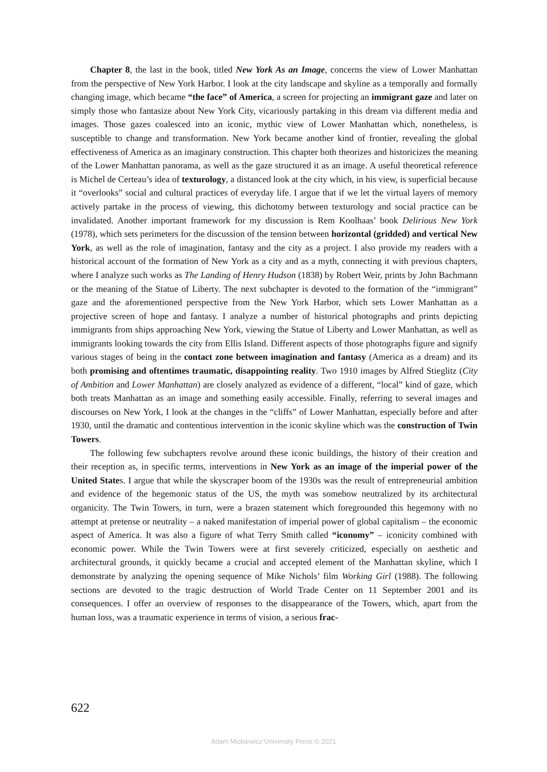Chapter 8, the last in the book, titled New York As an Image, concerns the view of Lower Manhattan from the perspective of New York Harbor. I look at the city landscape and skyline as a temporally and formally changing image, which became “the face” of America, a screen for projecting an immigrant gaze and later on simply those who fantasize about New York City, vicariously partaking in this dream via different media and images. Those gazes coalesced into an iconic, mythic view of Lower Manhattan which, nonetheless, is susceptible to change and transformation. New York became another kind of frontier, revealing the global effectiveness of America as an imaginary construction. This chapter both theorizes and historicizes the meaning of the Lower Manhattan panorama, as well as the gaze structured it as an image. A useful theoretical reference is Michel de Certeau’s idea of texturology, a distanced look at the city which, in his view, is superficial because it “overlooks” social and cultural practices of everyday life. I argue that if we let the virtual layers of memory actively partake in the process of viewing, this dichotomy between texturology and social practice can be invalidated. Another important framework for my discussion is Rem Koolhaas’ book Delirious New York (1978), which sets perimeters for the discussion of the tension between horizontal (gridded) and vertical New York, as well as the role of imagination, fantasy and the city as a project. I also provide my readers with a historical account of the formation of New York as a city and as a myth, connecting it with previous chapters, where I analyze such works as The Landing of Henry Hudson (1838) by Robert Weir, prints by John Bachmann or the meaning of the Statue of Liberty. The next subchapter is devoted to the formation of the “immigrant” gaze and the aforementioned perspective from the New York Harbor, which sets Lower Manhattan as a projective screen of hope and fantasy. I analyze a number of historical photographs and prints depicting immigrants from ships approaching New York, viewing the Statue of Liberty and Lower Manhattan, as well as immigrants looking towards the city from Ellis Island. Different aspects of those photographs figure and signify various stages of being in the contact zone between imagination and fantasy (America as a dream) and its both promising and oftentimes traumatic, disappointing reality. Two 1910 images by Alfred Stieglitz (City of Ambition and Lower Manhattan) are closely analyzed as evidence of a different, “local” kind of gaze, which both treats Manhattan as an image and something easily accessible. Finally, referring to several images and discourses on New York, I look at the changes in the “cliffs” of Lower Manhattan, especially before and after 1930, until the dramatic and contentious intervention in the iconic skyline which was the construction of Twin Towers.
The following few subchapters revolve around these iconic buildings, the history of their creation and their reception as, in specific terms, interventions in New York as an image of the imperial power of the United States. I argue that while the skyscraper boom of the 1930s was the result of entrepreneurial ambition and evidence of the hegemonic status of the US, the myth was somehow neutralized by its architectural organicity. The Twin Towers, in turn, were a brazen statement which foregrounded this hegemony with no attempt at pretense or neutrality – a naked manifestation of imperial power of global capitalism – the economic aspect of America. It was also a figure of what Terry Smith called “iconomy” – iconicity combined with economic power. While the Twin Towers were at first severely criticized, especially on aesthetic and architectural grounds, it quickly became a crucial and accepted element of the Manhattan skyline, which I demonstrate by analyzing the opening sequence of Mike Nichols’ film Working Girl (1988). The following sections are devoted to the tragic destruction of World Trade Center on 11 September 2001 and its consequences. I offer an overview of responses to the disappearance of the Towers, which, apart from the human loss, was a traumatic experience in terms of vision, a serious frac-
622
Adam Mickiewicz University Press © 2021